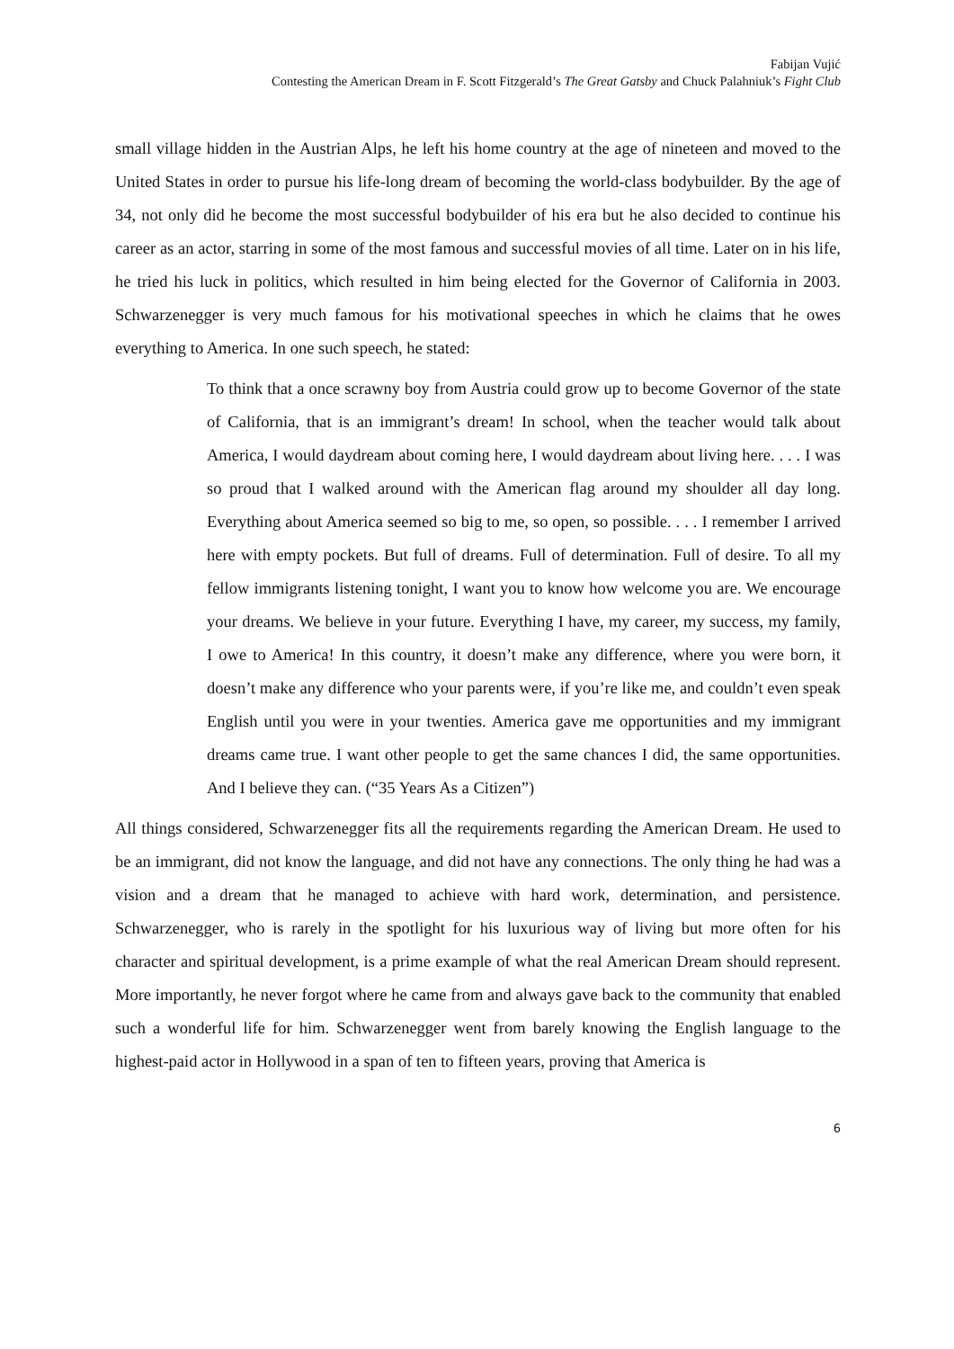Fabijan Vujić
Contesting the American Dream in F. Scott Fitzgerald’s The Great Gatsby and Chuck Palahniuk’s Fight Club
small village hidden in the Austrian Alps, he left his home country at the age of nineteen and moved to the United States in order to pursue his life-long dream of becoming the world-class bodybuilder. By the age of 34, not only did he become the most successful bodybuilder of his era but he also decided to continue his career as an actor, starring in some of the most famous and successful movies of all time. Later on in his life, he tried his luck in politics, which resulted in him being elected for the Governor of California in 2003. Schwarzenegger is very much famous for his motivational speeches in which he claims that he owes everything to America. In one such speech, he stated:
To think that a once scrawny boy from Austria could grow up to become Governor of the state of California, that is an immigrant’s dream! In school, when the teacher would talk about America, I would daydream about coming here, I would daydream about living here. . . . I was so proud that I walked around with the American flag around my shoulder all day long. Everything about America seemed so big to me, so open, so possible. . . . I remember I arrived here with empty pockets. But full of dreams. Full of determination. Full of desire. To all my fellow immigrants listening tonight, I want you to know how welcome you are. We encourage your dreams. We believe in your future. Everything I have, my career, my success, my family, I owe to America! In this country, it doesn’t make any difference, where you were born, it doesn’t make any difference who your parents were, if you’re like me, and couldn’t even speak English until you were in your twenties. America gave me opportunities and my immigrant dreams came true. I want other people to get the same chances I did, the same opportunities. And I believe they can. (“35 Years As a Citizen”)
All things considered, Schwarzenegger fits all the requirements regarding the American Dream. He used to be an immigrant, did not know the language, and did not have any connections. The only thing he had was a vision and a dream that he managed to achieve with hard work, determination, and persistence. Schwarzenegger, who is rarely in the spotlight for his luxurious way of living but more often for his character and spiritual development, is a prime example of what the real American Dream should represent. More importantly, he never forgot where he came from and always gave back to the community that enabled such a wonderful life for him. Schwarzenegger went from barely knowing the English language to the highest-paid actor in Hollywood in a span of ten to fifteen years, proving that America is
6